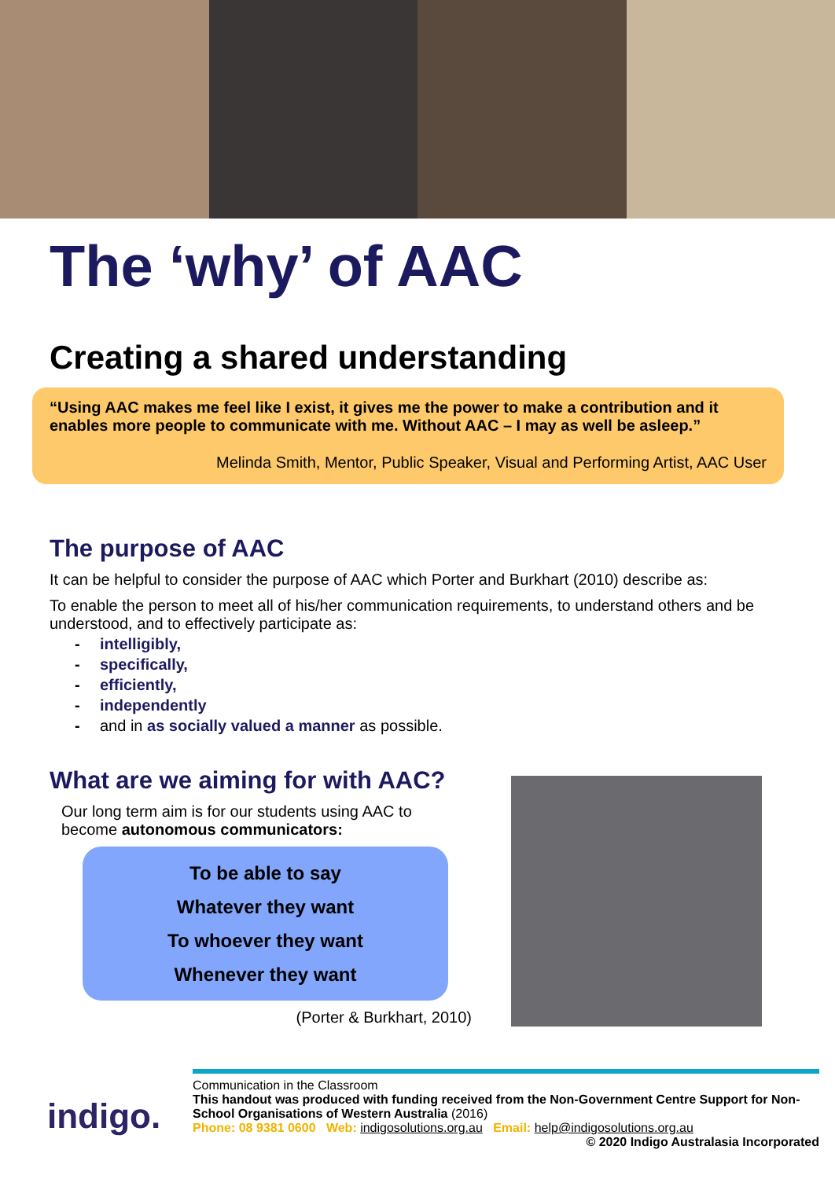The ‘why’ of AAC
Creating a shared understanding
“Using AAC makes me feel like I exist, it gives me the power to make a contribution and it enables more people to communicate with me. Without AAC – I may as well be asleep.”
Melinda Smith, Mentor, Public Speaker, Visual and Performing Artist, AAC User
The purpose of AAC
It can be helpful to consider the purpose of AAC which Porter and Burkhart (2010) describe as:
To enable the person to meet all of his/her communication requirements, to understand others and be understood, and to effectively participate as:
- intelligibly,
- specifically,
- efficiently,
- independently
- and in as socially valued a manner as possible.
What are we aiming for with AAC?
Our long term aim is for our students using AAC to become autonomous communicators:
To be able to say
Whatever they want
To whoever they want
Whenever they want
(Porter & Burkhart, 2010)
indigo.
Communication in the Classroom
This handout was produced with funding received from the Non-Government Centre Support for Non-School Organisations of Western Australia (2016)
Phone: 08 9381 0600 Web: indigosolutions.org.au Email: help@indigosolutions.org.au
© 2020 Indigo Australasia Incorporated